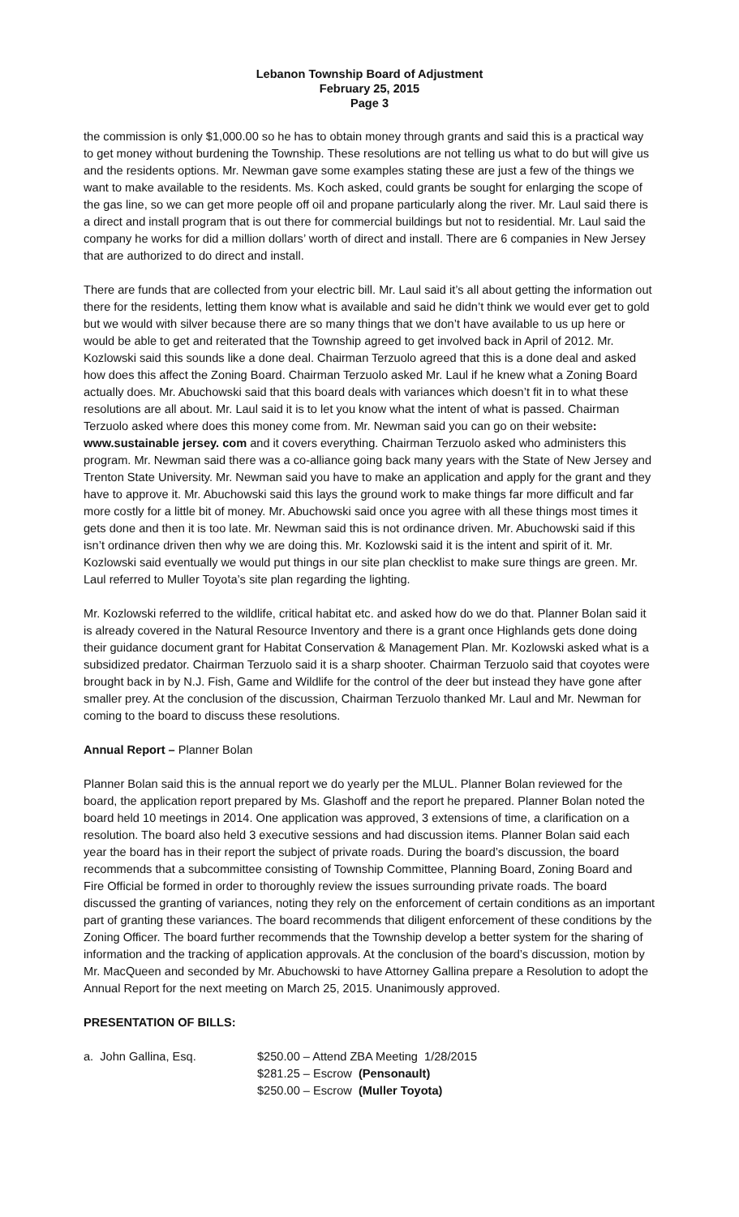Lebanon Township Board of Adjustment
February 25, 2015
Page 3
the commission is only $1,000.00 so he has to obtain money through grants and said this is a practical way to get money without burdening the Township. These resolutions are not telling us what to do but will give us and the residents options. Mr. Newman gave some examples stating these are just a few of the things we want to make available to the residents. Ms. Koch asked, could grants be sought for enlarging the scope of the gas line, so we can get more people off oil and propane particularly along the river. Mr. Laul said there is a direct and install program that is out there for commercial buildings but not to residential. Mr. Laul said the company he works for did a million dollars’ worth of direct and install. There are 6 companies in New Jersey that are authorized to do direct and install.
There are funds that are collected from your electric bill. Mr. Laul said it’s all about getting the information out there for the residents, letting them know what is available and said he didn’t think we would ever get to gold but we would with silver because there are so many things that we don’t have available to us up here or would be able to get and reiterated that the Township agreed to get involved back in April of 2012. Mr. Kozlowski said this sounds like a done deal. Chairman Terzuolo agreed that this is a done deal and asked how does this affect the Zoning Board. Chairman Terzuolo asked Mr. Laul if he knew what a Zoning Board actually does. Mr. Abuchowski said that this board deals with variances which doesn’t fit in to what these resolutions are all about. Mr. Laul said it is to let you know what the intent of what is passed. Chairman Terzuolo asked where does this money come from. Mr. Newman said you can go on their website: www.sustainable jersey. com and it covers everything. Chairman Terzuolo asked who administers this program. Mr. Newman said there was a co-alliance going back many years with the State of New Jersey and Trenton State University. Mr. Newman said you have to make an application and apply for the grant and they have to approve it. Mr. Abuchowski said this lays the ground work to make things far more difficult and far more costly for a little bit of money. Mr. Abuchowski said once you agree with all these things most times it gets done and then it is too late. Mr. Newman said this is not ordinance driven. Mr. Abuchowski said if this isn’t ordinance driven then why we are doing this. Mr. Kozlowski said it is the intent and spirit of it. Mr. Kozlowski said eventually we would put things in our site plan checklist to make sure things are green. Mr. Laul referred to Muller Toyota’s site plan regarding the lighting.
Mr. Kozlowski referred to the wildlife, critical habitat etc. and asked how do we do that. Planner Bolan said it is already covered in the Natural Resource Inventory and there is a grant once Highlands gets done doing their guidance document grant for Habitat Conservation & Management Plan. Mr. Kozlowski asked what is a subsidized predator. Chairman Terzuolo said it is a sharp shooter. Chairman Terzuolo said that coyotes were brought back in by N.J. Fish, Game and Wildlife for the control of the deer but instead they have gone after smaller prey. At the conclusion of the discussion, Chairman Terzuolo thanked Mr. Laul and Mr. Newman for coming to the board to discuss these resolutions.
Annual Report – Planner Bolan
Planner Bolan said this is the annual report we do yearly per the MLUL. Planner Bolan reviewed for the board, the application report prepared by Ms. Glashoff and the report he prepared. Planner Bolan noted the board held 10 meetings in 2014. One application was approved, 3 extensions of time, a clarification on a resolution. The board also held 3 executive sessions and had discussion items. Planner Bolan said each year the board has in their report the subject of private roads. During the board’s discussion, the board recommends that a subcommittee consisting of Township Committee, Planning Board, Zoning Board and Fire Official be formed in order to thoroughly review the issues surrounding private roads. The board discussed the granting of variances, noting they rely on the enforcement of certain conditions as an important part of granting these variances. The board recommends that diligent enforcement of these conditions by the Zoning Officer. The board further recommends that the Township develop a better system for the sharing of information and the tracking of application approvals. At the conclusion of the board’s discussion, motion by Mr. MacQueen and seconded by Mr. Abuchowski to have Attorney Gallina prepare a Resolution to adopt the Annual Report for the next meeting on March 25, 2015. Unanimously approved.
PRESENTATION OF BILLS:
| a. John Gallina, Esq. | $250.00 – Attend ZBA Meeting 1/28/2015 |
| | $281.25 – Escrow (Pensonault) |
| | $250.00 – Escrow (Muller Toyota) |